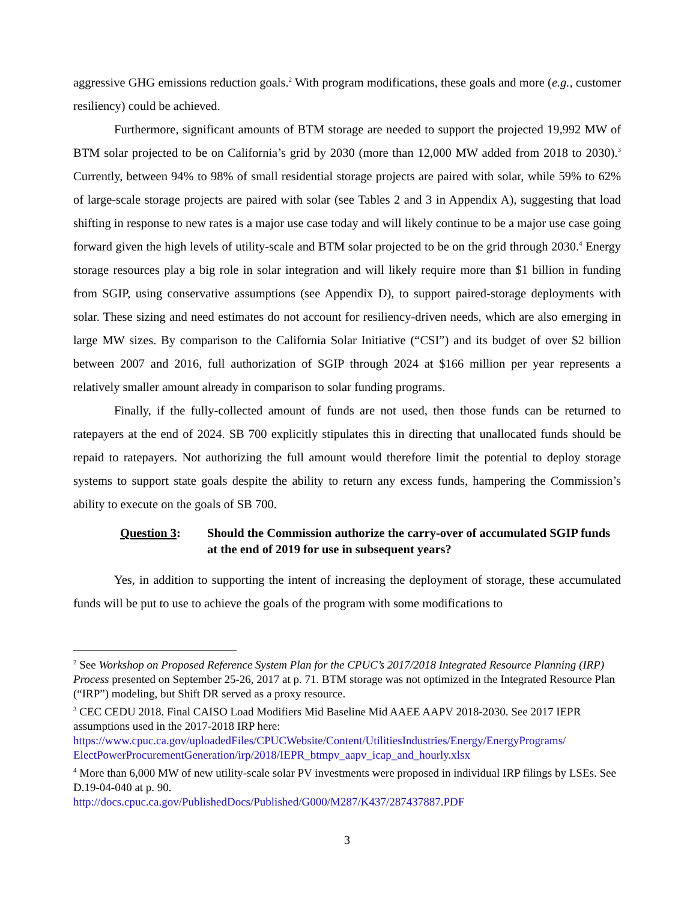aggressive GHG emissions reduction goals.<sup>2</sup> With program modifications, these goals and more (e.g., customer resiliency) could be achieved.
Furthermore, significant amounts of BTM storage are needed to support the projected 19,992 MW of BTM solar projected to be on California’s grid by 2030 (more than 12,000 MW added from 2018 to 2030).<sup>3</sup> Currently, between 94% to 98% of small residential storage projects are paired with solar, while 59% to 62% of large-scale storage projects are paired with solar (see Tables 2 and 3 in Appendix A), suggesting that load shifting in response to new rates is a major use case today and will likely continue to be a major use case going forward given the high levels of utility-scale and BTM solar projected to be on the grid through 2030.<sup>4</sup> Energy storage resources play a big role in solar integration and will likely require more than $1 billion in funding from SGIP, using conservative assumptions (see Appendix D), to support paired-storage deployments with solar. These sizing and need estimates do not account for resiliency-driven needs, which are also emerging in large MW sizes. By comparison to the California Solar Initiative (“CSI”) and its budget of over $2 billion between 2007 and 2016, full authorization of SGIP through 2024 at $166 million per year represents a relatively smaller amount already in comparison to solar funding programs.
Finally, if the fully-collected amount of funds are not used, then those funds can be returned to ratepayers at the end of 2024. SB 700 explicitly stipulates this in directing that unallocated funds should be repaid to ratepayers. Not authorizing the full amount would therefore limit the potential to deploy storage systems to support state goals despite the ability to return any excess funds, hampering the Commission’s ability to execute on the goals of SB 700.
Question 3: Should the Commission authorize the carry-over of accumulated SGIP funds at the end of 2019 for use in subsequent years?
Yes, in addition to supporting the intent of increasing the deployment of storage, these accumulated funds will be put to use to achieve the goals of the program with some modifications to
<sup>2</sup> See Workshop on Proposed Reference System Plan for the CPUC’s 2017/2018 Integrated Resource Planning (IRP) Process presented on September 25-26, 2017 at p. 71. BTM storage was not optimized in the Integrated Resource Plan (“IRP”) modeling, but Shift DR served as a proxy resource.
<sup>3</sup> CEC CEDU 2018. Final CAISO Load Modifiers Mid Baseline Mid AAEE AAPV 2018-2030. See 2017 IEPR assumptions used in the 2017-2018 IRP here:
https://www.cpuc.ca.gov/uploadedFiles/CPUCWebsite/Content/UtilitiesIndustries/Energy/EnergyPrograms/ ElectPowerProcurementGeneration/irp/2018/IEPR_btmpv_aapv_icap_and_hourly.xlsx
<sup>4</sup> More than 6,000 MW of new utility-scale solar PV investments were proposed in individual IRP filings by LSEs. See D.19-04-040 at p. 90.
http://docs.cpuc.ca.gov/PublishedDocs/Published/G000/M287/K437/287437887.PDF
3